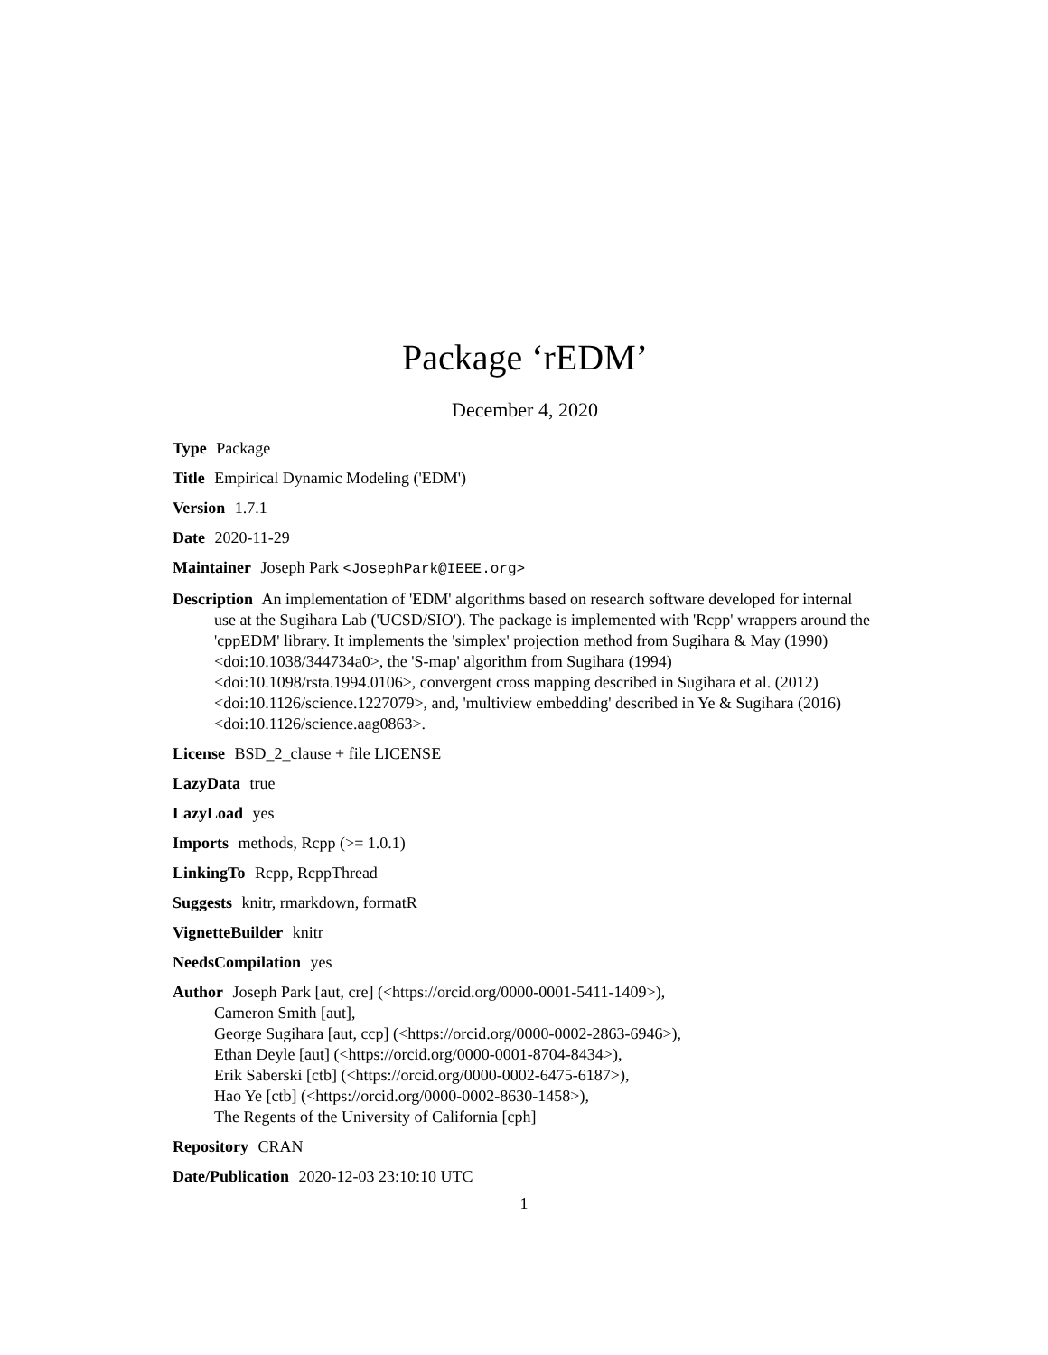Package ‘rEDM’
December 4, 2020
Type Package
Title Empirical Dynamic Modeling ('EDM')
Version 1.7.1
Date 2020-11-29
Maintainer Joseph Park <JosephPark@IEEE.org>
Description An implementation of 'EDM' algorithms based on research software developed for internal use at the Sugihara Lab ('UCSD/SIO'). The package is implemented with 'Rcpp' wrappers around the 'cppEDM' library. It implements the 'simplex' projection method from Sugihara & May (1990) <doi:10.1038/344734a0>, the 'S-map' algorithm from Sugihara (1994) <doi:10.1098/rsta.1994.0106>, convergent cross mapping described in Sugihara et al. (2012) <doi:10.1126/science.1227079>, and, 'multiview embedding' described in Ye & Sugihara (2016) <doi:10.1126/science.aag0863>.
License BSD_2_clause + file LICENSE
LazyData true
LazyLoad yes
Imports methods, Rcpp (>= 1.0.1)
LinkingTo Rcpp, RcppThread
Suggests knitr, rmarkdown, formatR
VignetteBuilder knitr
NeedsCompilation yes
Author Joseph Park [aut, cre] (<https://orcid.org/0000-0001-5411-1409>),
Cameron Smith [aut],
George Sugihara [aut, ccp] (<https://orcid.org/0000-0002-2863-6946>),
Ethan Deyle [aut] (<https://orcid.org/0000-0001-8704-8434>),
Erik Saberski [ctb] (<https://orcid.org/0000-0002-6475-6187>),
Hao Ye [ctb] (<https://orcid.org/0000-0002-8630-1458>),
The Regents of the University of California [cph]
Repository CRAN
Date/Publication 2020-12-03 23:10:10 UTC
1